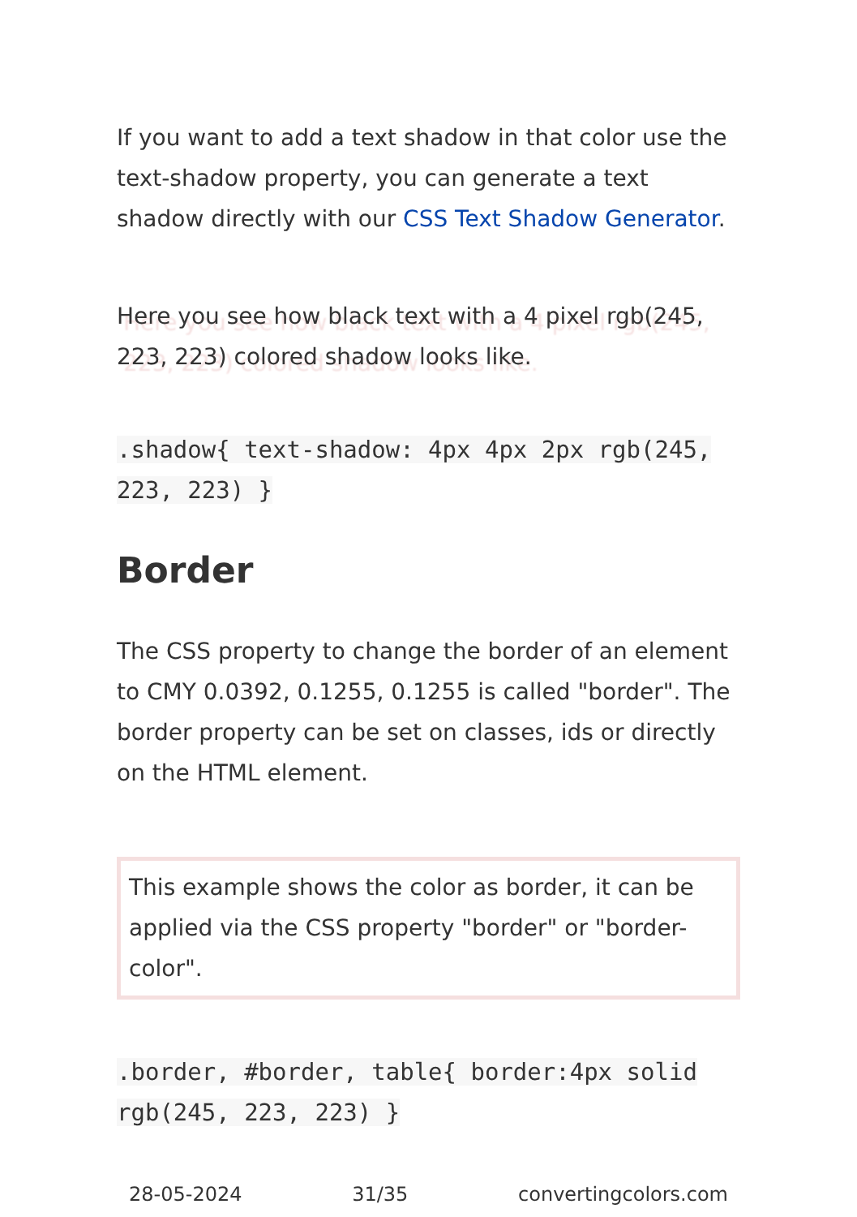If you want to add a text shadow in that color use the text-shadow property, you can generate a text shadow directly with our CSS Text Shadow Generator.
Here you see how black text with a 4 pixel rgb(245, 223, 223) colored shadow looks like.
.shadow{ text-shadow: 4px 4px 2px rgb(245, 223, 223) }
Border
The CSS property to change the border of an element to CMY 0.0392, 0.1255, 0.1255 is called "border". The border property can be set on classes, ids or directly on the HTML element.
This example shows the color as border, it can be applied via the CSS property "border" or "border-color".
.border, #border, table{ border:4px solid rgb(245, 223, 223) }
28-05-2024 31/35 convertingcolors.com